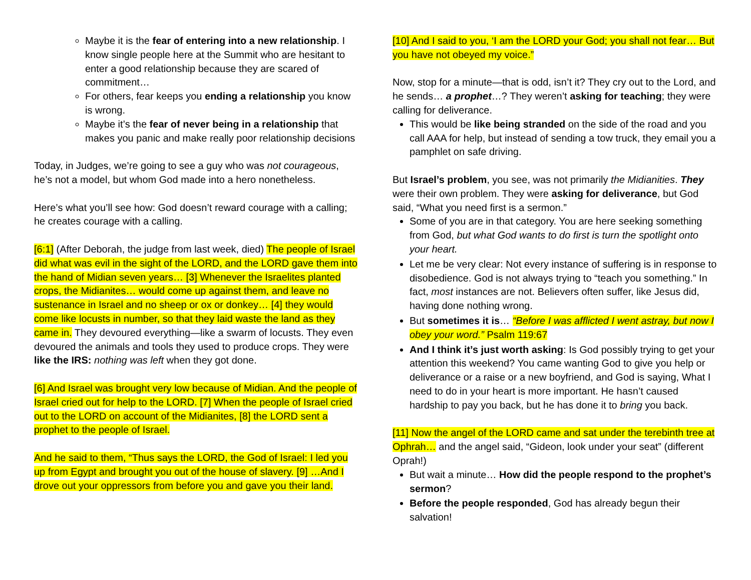Maybe it is the fear of entering into a new relationship. I know single people here at the Summit who are hesitant to enter a good relationship because they are scared of commitment…
For others, fear keeps you ending a relationship you know is wrong.
Maybe it’s the fear of never being in a relationship that makes you panic and make really poor relationship decisions
Today, in Judges, we’re going to see a guy who was not courageous, he’s not a model, but whom God made into a hero nonetheless.
Here’s what you’ll see how: God doesn’t reward courage with a calling; he creates courage with a calling.
[6:1] (After Deborah, the judge from last week, died) The people of Israel did what was evil in the sight of the LORD, and the LORD gave them into the hand of Midian seven years… [3] Whenever the Israelites planted crops, the Midianites… would come up against them, and leave no sustenance in Israel and no sheep or ox or donkey… [4] they would come like locusts in number, so that they laid waste the land as they came in. They devoured everything—like a swarm of locusts. They even devoured the animals and tools they used to produce crops. They were like the IRS: nothing was left when they got done.
[6] And Israel was brought very low because of Midian. And the people of Israel cried out for help to the LORD. [7] When the people of Israel cried out to the LORD on account of the Midianites, [8] the LORD sent a prophet to the people of Israel.
And he said to them, “Thus says the LORD, the God of Israel: I led you up from Egypt and brought you out of the house of slavery. [9] …And I drove out your oppressors from before you and gave you their land.
[10] And I said to you, ‘I am the LORD your God; you shall not fear… But you have not obeyed my voice.”
Now, stop for a minute—that is odd, isn’t it? They cry out to the Lord, and he sends… a prophet…? They weren’t asking for teaching; they were calling for deliverance.
This would be like being stranded on the side of the road and you call AAA for help, but instead of sending a tow truck, they email you a pamphlet on safe driving.
But Israel’s problem, you see, was not primarily the Midianities. They were their own problem. They were asking for deliverance, but God said, “What you need first is a sermon.”
Some of you are in that category. You are here seeking something from God, but what God wants to do first is turn the spotlight onto your heart.
Let me be very clear: Not every instance of suffering is in response to disobedience. God is not always trying to “teach you something.” In fact, most instances are not. Believers often suffer, like Jesus did, having done nothing wrong.
But sometimes it is… “Before I was afflicted I went astray, but now I obey your word.” Psalm 119:67
And I think it’s just worth asking: Is God possibly trying to get your attention this weekend? You came wanting God to give you help or deliverance or a raise or a new boyfriend, and God is saying, What I need to do in your heart is more important. He hasn’t caused hardship to pay you back, but he has done it to bring you back.
[11] Now the angel of the LORD came and sat under the terebinth tree at Ophrah… and the angel said, “Gideon, look under your seat” (different Oprah!)
But wait a minute… How did the people respond to the prophet’s sermon?
Before the people responded, God has already begun their salvation!